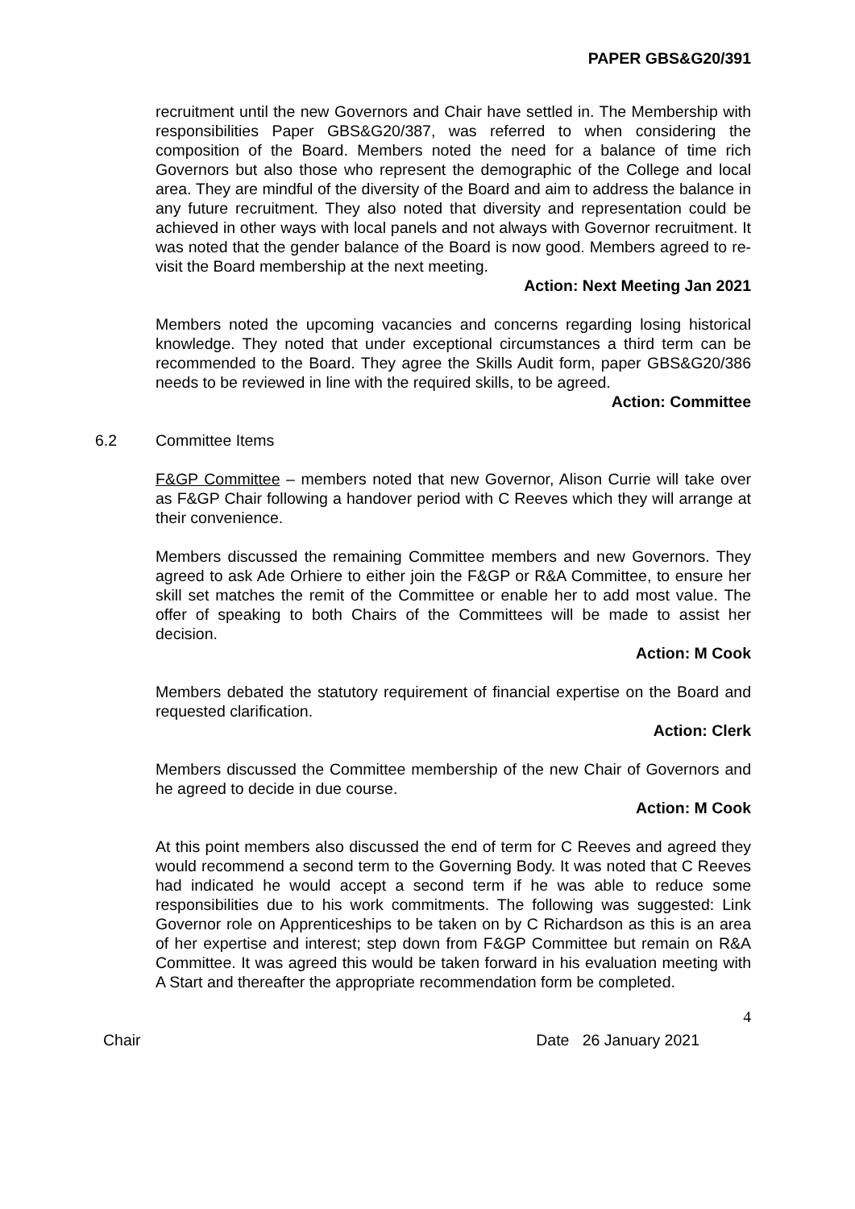PAPER GBS&G20/391
recruitment until the new Governors and Chair have settled in. The Membership with responsibilities Paper GBS&G20/387, was referred to when considering the composition of the Board. Members noted the need for a balance of time rich Governors but also those who represent the demographic of the College and local area. They are mindful of the diversity of the Board and aim to address the balance in any future recruitment. They also noted that diversity and representation could be achieved in other ways with local panels and not always with Governor recruitment. It was noted that the gender balance of the Board is now good. Members agreed to re-visit the Board membership at the next meeting.
Action: Next Meeting Jan 2021
Members noted the upcoming vacancies and concerns regarding losing historical knowledge. They noted that under exceptional circumstances a third term can be recommended to the Board. They agree the Skills Audit form, paper GBS&G20/386 needs to be reviewed in line with the required skills, to be agreed.
Action: Committee
6.2 Committee Items
F&GP Committee – members noted that new Governor, Alison Currie will take over as F&GP Chair following a handover period with C Reeves which they will arrange at their convenience.
Members discussed the remaining Committee members and new Governors. They agreed to ask Ade Orhiere to either join the F&GP or R&A Committee, to ensure her skill set matches the remit of the Committee or enable her to add most value. The offer of speaking to both Chairs of the Committees will be made to assist her decision.
Action: M Cook
Members debated the statutory requirement of financial expertise on the Board and requested clarification.
Action: Clerk
Members discussed the Committee membership of the new Chair of Governors and he agreed to decide in due course.
Action: M Cook
At this point members also discussed the end of term for C Reeves and agreed they would recommend a second term to the Governing Body. It was noted that C Reeves had indicated he would accept a second term if he was able to reduce some responsibilities due to his work commitments. The following was suggested: Link Governor role on Apprenticeships to be taken on by C Richardson as this is an area of her expertise and interest; step down from F&GP Committee but remain on R&A Committee. It was agreed this would be taken forward in his evaluation meeting with A Start and thereafter the appropriate recommendation form be completed.
4
Chair Date 26 January 2021